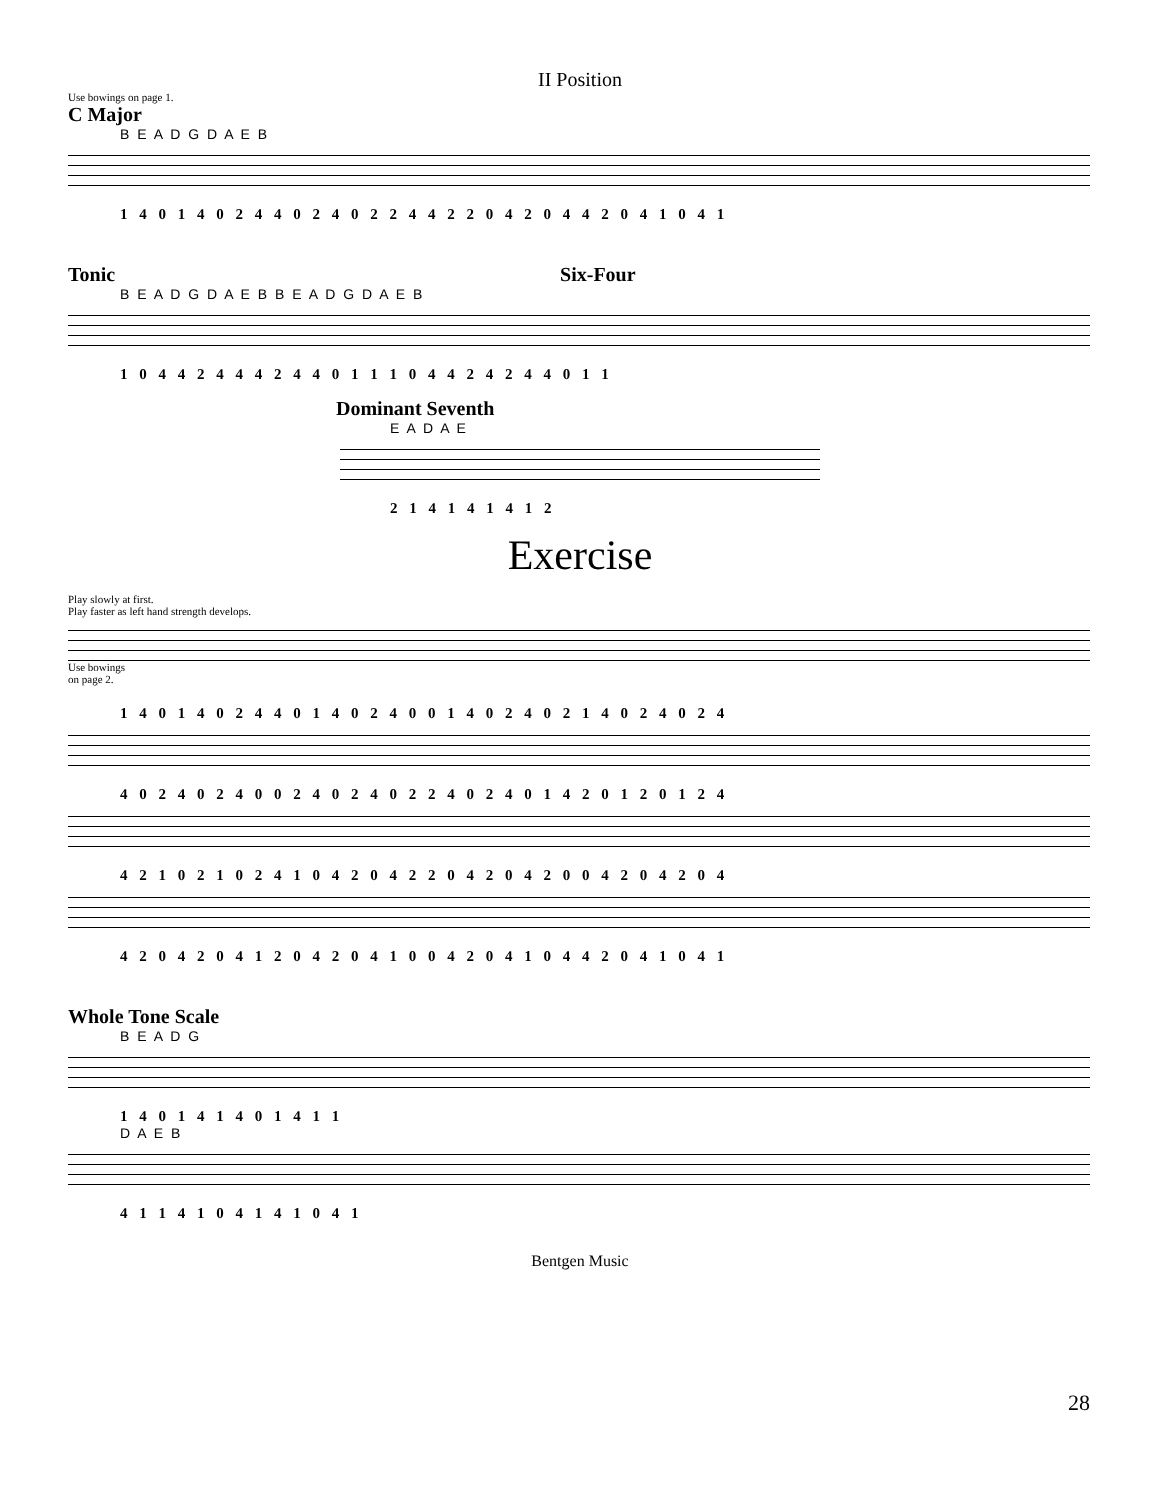II Position
Use bowings on page 1.
C Major
B E A D G D A E B
1 4 0 1 4 0 2 4 4 0 2 4 0 2 2 4 4 2 2 0 4 2 0 4 4 2 0 4 1 0 4 1
Tonic Six-Four
B E A D G D A E B B E A D G D A E B
1 0 4 4 2 4 4 4 2 4 4 0 1 1 1 0 4 4 2 4 2 4 4 0 1 1
Dominant Seventh
E A D A E
2 1 4 1 4 1 4 1 2
Exercise
Play slowly at first.
Play faster as left hand strength develops.
Use bowings
on page 2.
1 4 0 1 4 0 2 4 4 0 1 4 0 2 4 0 0 1 4 0 2 4 0 2 1 4 0 2 4 0 2 4
4 0 2 4 0 2 4 0 0 2 4 0 2 4 0 2 2 4 0 2 4 0 1 4 2 0 1 2 0 1 2 4
4 2 1 0 2 1 0 2 4 1 0 4 2 0 4 2 2 0 4 2 0 4 2 0 0 4 2 0 4 2 0 4
4 2 0 4 2 0 4 1 2 0 4 2 0 4 1 0 0 4 2 0 4 1 0 4 4 2 0 4 1 0 4 1
Whole Tone Scale
B E A D G
1 4 0 1 4 1 4 0 1 4 1 1
D A E B
4 1 1 4 1 0 4 1 4 1 0 4 1
28
Bentgen Music